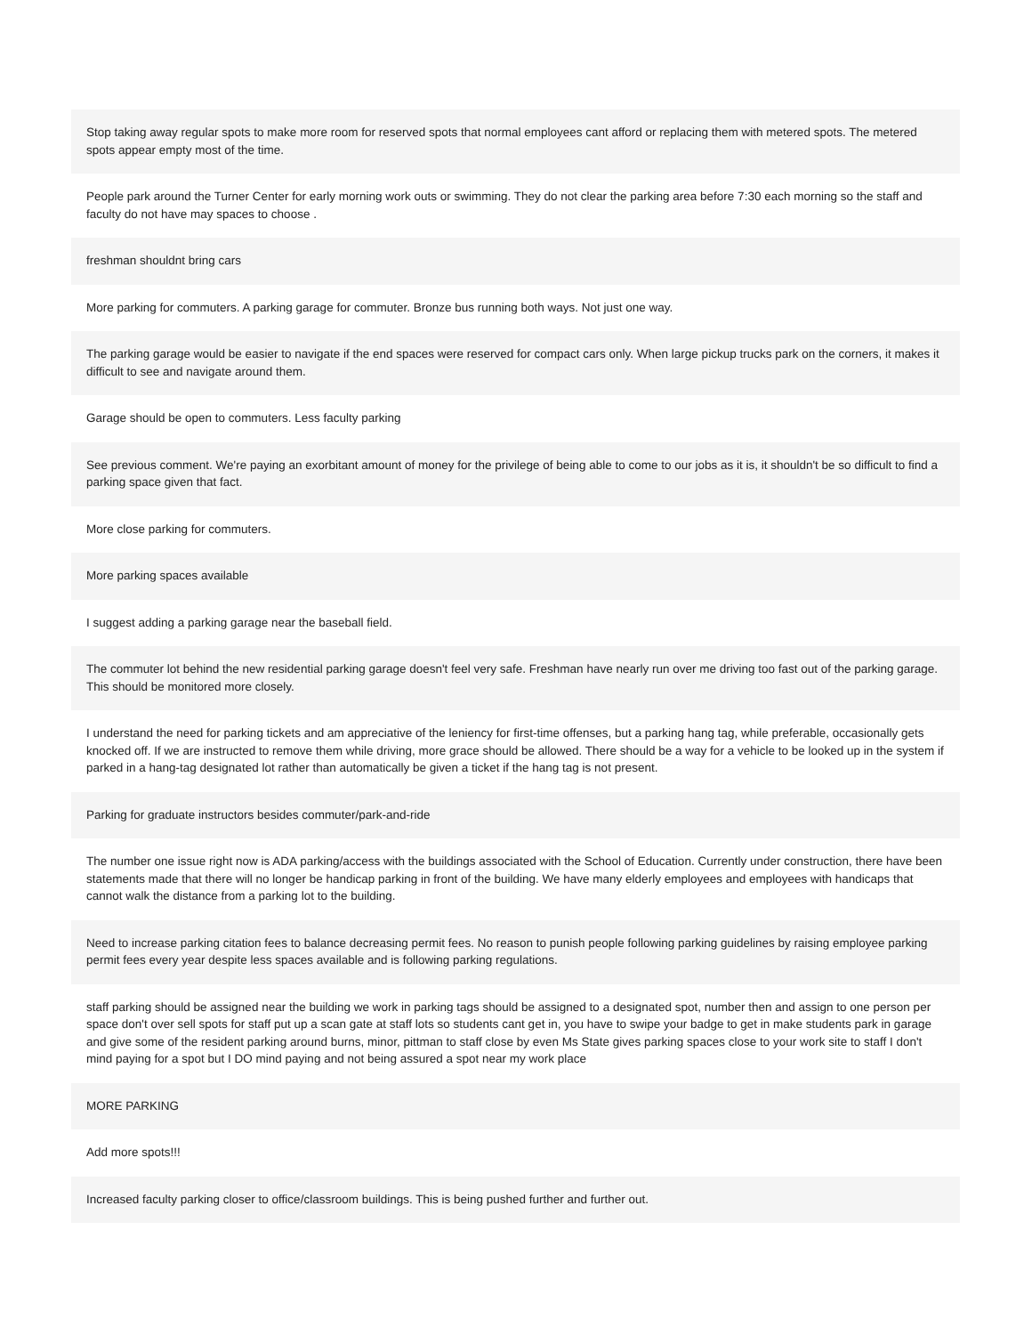Stop taking away regular spots to make more room for reserved spots that normal employees cant afford or replacing them with metered spots. The metered spots appear empty most of the time.
People park around the Turner Center for early morning work outs or swimming. They do not clear the parking area before 7:30 each morning so the staff and faculty do not have may spaces to choose .
freshman shouldnt bring cars
More parking for commuters. A parking garage for commuter. Bronze bus running both ways. Not just one way.
The parking garage would be easier to navigate if the end spaces were reserved for compact cars only. When large pickup trucks park on the corners, it makes it difficult to see and navigate around them.
Garage should be open to commuters. Less faculty parking
See previous comment. We're paying an exorbitant amount of money for the privilege of being able to come to our jobs as it is, it shouldn't be so difficult to find a parking space given that fact.
More close parking for commuters.
More parking spaces available
I suggest adding a parking garage near the baseball field.
The commuter lot behind the new residential parking garage doesn't feel very safe. Freshman have nearly run over me driving too fast out of the parking garage. This should be monitored more closely.
I understand the need for parking tickets and am appreciative of the leniency for first-time offenses, but a parking hang tag, while preferable, occasionally gets knocked off. If we are instructed to remove them while driving, more grace should be allowed. There should be a way for a vehicle to be looked up in the system if parked in a hang-tag designated lot rather than automatically be given a ticket if the hang tag is not present.
Parking for graduate instructors besides commuter/park-and-ride
The number one issue right now is ADA parking/access with the buildings associated with the School of Education. Currently under construction, there have been statements made that there will no longer be handicap parking in front of the building. We have many elderly employees and employees with handicaps that cannot walk the distance from a parking lot to the building.
Need to increase parking citation fees to balance decreasing permit fees. No reason to punish people following parking guidelines by raising employee parking permit fees every year despite less spaces available and is following parking regulations.
staff parking should be assigned near the building we work in parking tags should be assigned to a designated spot, number then and assign to one person per space don't over sell spots for staff put up a scan gate at staff lots so students cant get in, you have to swipe your badge to get in make students park in garage and give some of the resident parking around burns, minor, pittman to staff close by even Ms State gives parking spaces close to your work site to staff I don't mind paying for a spot but I DO mind paying and not being assured a spot near my work place
MORE PARKING
Add more spots!!!
Increased faculty parking closer to office/classroom buildings. This is being pushed further and further out.